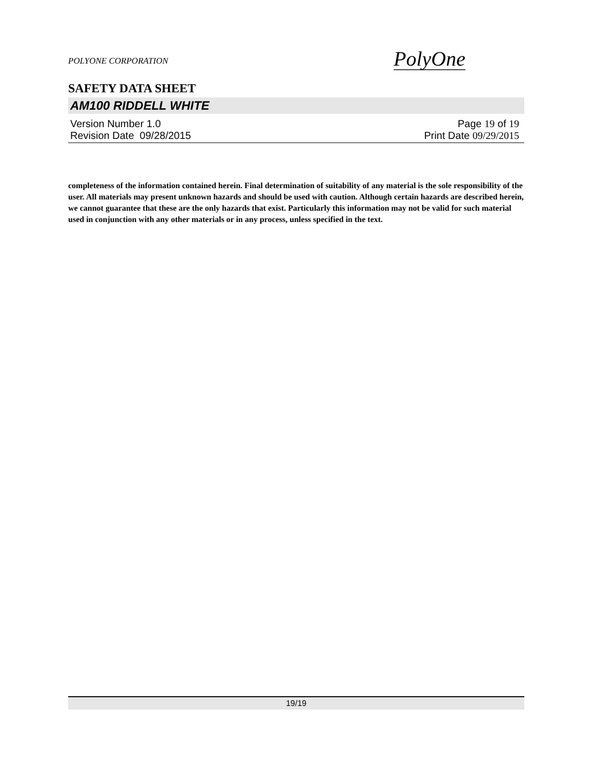POLYONE CORPORATION
PolyOne
SAFETY DATA SHEET
AM100 RIDDELL WHITE
Version Number 1.0 Page 19 of 19
Revision Date 09/28/2015 Print Date 09/29/2015
completeness of the information contained herein. Final determination of suitability of any material is the sole responsibility of the user. All materials may present unknown hazards and should be used with caution. Although certain hazards are described herein, we cannot guarantee that these are the only hazards that exist. Particularly this information may not be valid for such material used in conjunction with any other materials or in any process, unless specified in the text.
19/19